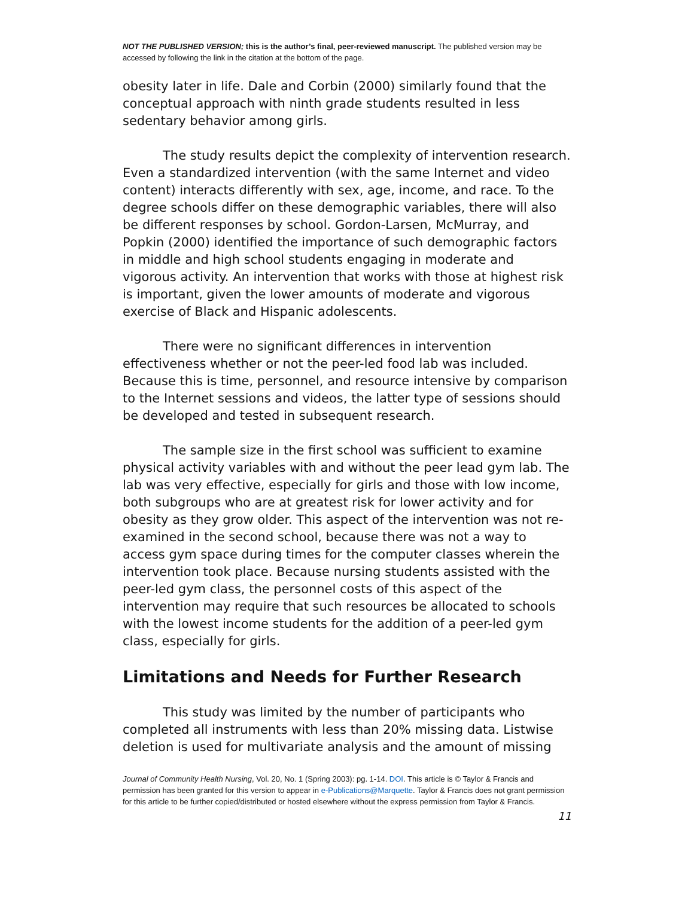NOT THE PUBLISHED VERSION; this is the author’s final, peer-reviewed manuscript. The published version may be accessed by following the link in the citation at the bottom of the page.
obesity later in life. Dale and Corbin (2000) similarly found that the conceptual approach with ninth grade students resulted in less sedentary behavior among girls.
The study results depict the complexity of intervention research. Even a standardized intervention (with the same Internet and video content) interacts differently with sex, age, income, and race. To the degree schools differ on these demographic variables, there will also be different responses by school. Gordon-Larsen, McMurray, and Popkin (2000) identified the importance of such demographic factors in middle and high school students engaging in moderate and vigorous activity. An intervention that works with those at highest risk is important, given the lower amounts of moderate and vigorous exercise of Black and Hispanic adolescents.
There were no significant differences in intervention effectiveness whether or not the peer-led food lab was included. Because this is time, personnel, and resource intensive by comparison to the Internet sessions and videos, the latter type of sessions should be developed and tested in subsequent research.
The sample size in the first school was sufficient to examine physical activity variables with and without the peer lead gym lab. The lab was very effective, especially for girls and those with low income, both subgroups who are at greatest risk for lower activity and for obesity as they grow older. This aspect of the intervention was not re-examined in the second school, because there was not a way to access gym space during times for the computer classes wherein the intervention took place. Because nursing students assisted with the peer-led gym class, the personnel costs of this aspect of the intervention may require that such resources be allocated to schools with the lowest income students for the addition of a peer-led gym class, especially for girls.
Limitations and Needs for Further Research
This study was limited by the number of participants who completed all instruments with less than 20% missing data. Listwise deletion is used for multivariate analysis and the amount of missing
Journal of Community Health Nursing, Vol. 20, No. 1 (Spring 2003): pg. 1-14. DOI. This article is © Taylor & Francis and permission has been granted for this version to appear in e-Publications@Marquette. Taylor & Francis does not grant permission for this article to be further copied/distributed or hosted elsewhere without the express permission from Taylor & Francis.
11